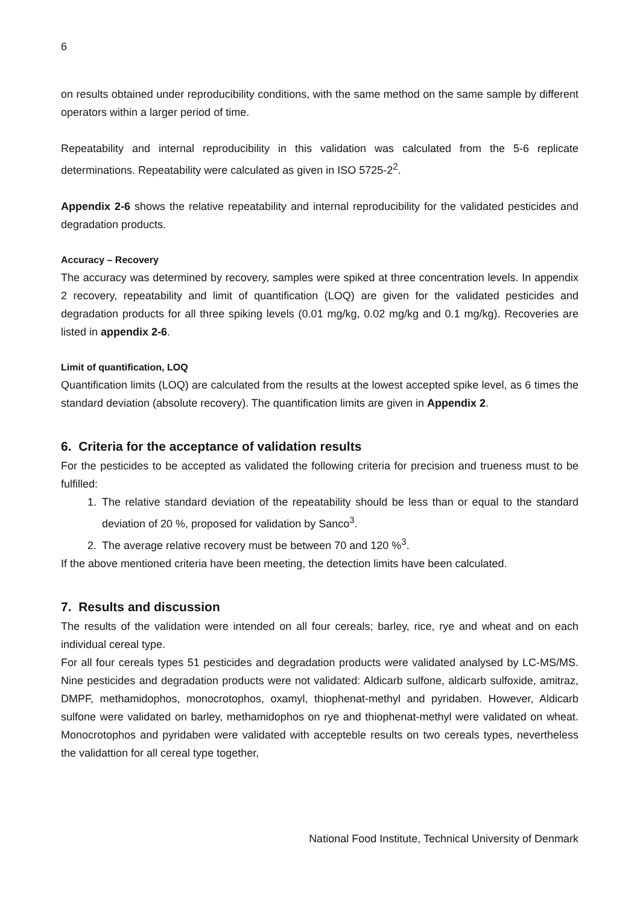6
on results obtained under reproducibility conditions, with the same method on the same sample by different operators within a larger period of time.
Repeatability and internal reproducibility in this validation was calculated from the 5-6 replicate determinations. Repeatability were calculated as given in ISO 5725-2<sup>2</sup>.
Appendix 2-6 shows the relative repeatability and internal reproducibility for the validated pesticides and degradation products.
Accuracy – Recovery
The accuracy was determined by recovery, samples were spiked at three concentration levels. In appendix 2 recovery, repeatability and limit of quantification (LOQ) are given for the validated pesticides and degradation products for all three spiking levels (0.01 mg/kg, 0.02 mg/kg and 0.1 mg/kg). Recoveries are listed in appendix 2-6.
Limit of quantification, LOQ
Quantification limits (LOQ) are calculated from the results at the lowest accepted spike level, as 6 times the standard deviation (absolute recovery). The quantification limits are given in Appendix 2.
6. Criteria for the acceptance of validation results
For the pesticides to be accepted as validated the following criteria for precision and trueness must to be fulfilled:
1. The relative standard deviation of the repeatability should be less than or equal to the standard deviation of 20 %, proposed for validation by Sanco<sup>3</sup>.
2. The average relative recovery must be between 70 and 120 %<sup>3</sup>.
If the above mentioned criteria have been meeting, the detection limits have been calculated.
7. Results and discussion
The results of the validation were intended on all four cereals; barley, rice, rye and wheat and on each individual cereal type.
For all four cereals types 51 pesticides and degradation products were validated analysed by LC-MS/MS. Nine pesticides and degradation products were not validated: Aldicarb sulfone, aldicarb sulfoxide, amitraz, DMPF, methamidophos, monocrotophos, oxamyl, thiophenat-methyl and pyridaben. However, Aldicarb sulfone were validated on barley, methamidophos on rye and thiophenat-methyl were validated on wheat. Monocrotophos and pyridaben were validated with accepteble results on two cereals types, nevertheless the validattion for all cereal type together,
National Food Institute, Technical University of Denmark